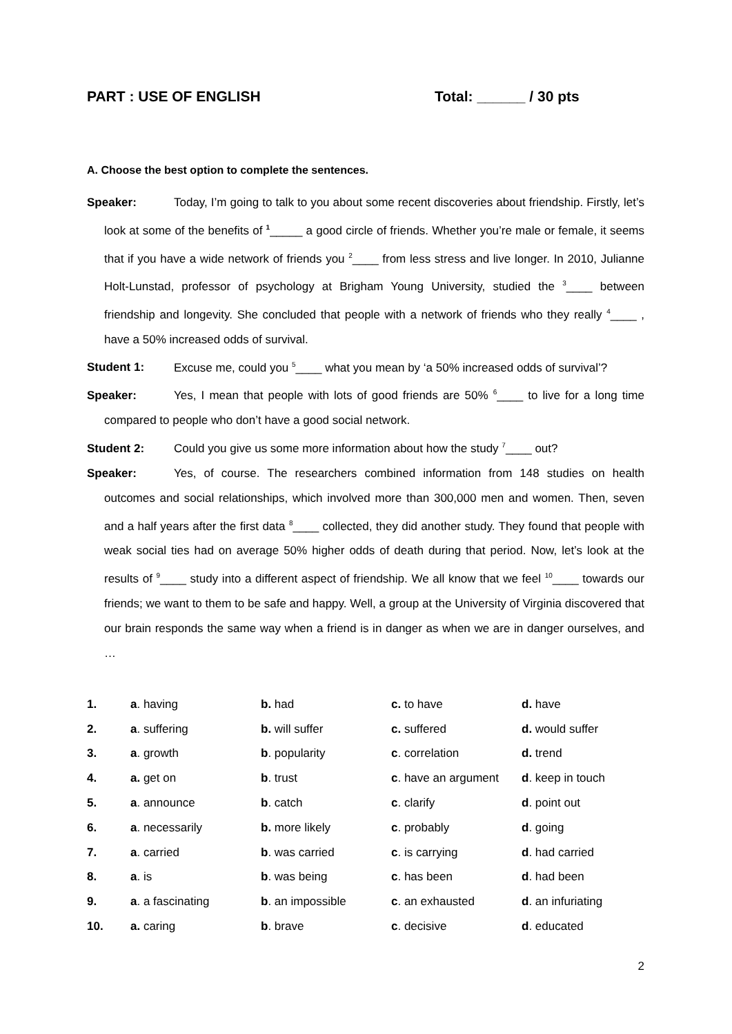PART : USE OF ENGLISH Total: ______ / 30 pts
A. Choose the best option to complete the sentences.
Speaker: Today, I’m going to talk to you about some recent discoveries about friendship. Firstly, let’s look at some of the benefits of <sup>1</sup>_____ a good circle of friends. Whether you’re male or female, it seems that if you have a wide network of friends you <sup>2</sup>____ from less stress and live longer. In 2010, Julianne Holt-Lunstad, professor of psychology at Brigham Young University, studied the <sup>3</sup>____ between friendship and longevity. She concluded that people with a network of friends who they really <sup>4</sup>____ , have a 50% increased odds of survival.
Student 1: Excuse me, could you <sup>5</sup>____ what you mean by ‘a 50% increased odds of survival’?
Speaker: Yes, I mean that people with lots of good friends are 50% <sup>6</sup>____ to live for a long time compared to people who don’t have a good social network.
Student 2: Could you give us some more information about how the study <sup>7</sup>____ out?
Speaker: Yes, of course. The researchers combined information from 148 studies on health outcomes and social relationships, which involved more than 300,000 men and women. Then, seven and a half years after the first data <sup>8</sup>____ collected, they did another study. They found that people with weak social ties had on average 50% higher odds of death during that period. Now, let’s look at the results of <sup>9</sup>____ study into a different aspect of friendship. We all know that we feel <sup>10</sup>____ towards our friends; we want to them to be safe and happy. Well, a group at the University of Virginia discovered that our brain responds the same way when a friend is in danger as when we are in danger ourselves, and …
| 1. | a . having | b. had | c. to have | d. have |
| 2. | a . suffering | b. will suffer | c. suffered | d. would suffer |
| 3. | a . growth | b . popularity | c . correlation | d. trend |
| 4. | a. get on | b . trust | c . have an argument | d . keep in touch |
| 5. | a . announce | b . catch | c . clarify | d . point out |
| 6. | a . necessarily | b. more likely | c . probably | d . going |
| 7. | a . carried | b . was carried | c . is carrying | d . had carried |
| 8. | a . is | b . was being | c . has been | d . had been |
| 9. | a . a fascinating | b . an impossible | c . an exhausted | d . an infuriating |
| 10. | a. caring | b . brave | c . decisive | d . educated |
2